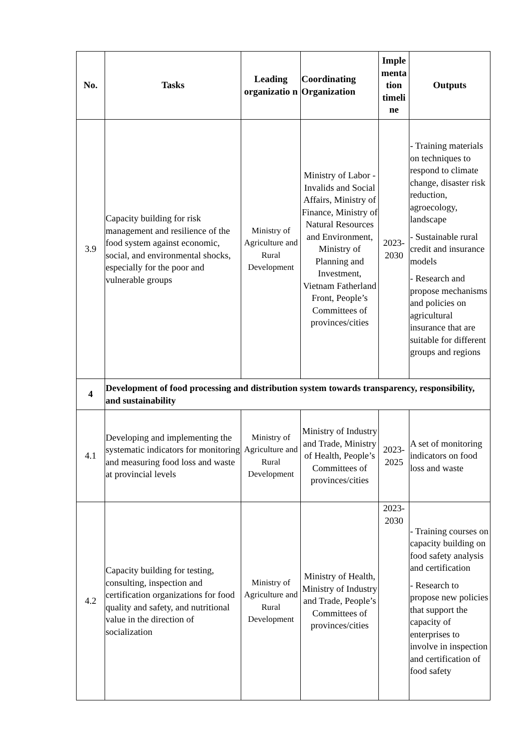| No. | Tasks | Leading organizatio n | Coordinating Organization | Imple menta tion timeli ne | Outputs |
| --- | --- | --- | --- | --- | --- |
| 3.9 | Capacity building for risk management and resilience of the food system against economic, social, and environmental shocks, especially for the poor and vulnerable groups | Ministry of Agriculture and Rural Development | Ministry of Labor - Invalids and Social Affairs, Ministry of Finance, Ministry of Natural Resources and Environment, Ministry of Planning and Investment, Vietnam Fatherland Front, People’s Committees of provinces/cities | 2023-2030 | - Training materials on techniques to respond to climate change, disaster risk reduction, agroecology, landscape - Sustainable rural credit and insurance models - Research and propose mechanisms and policies on agricultural insurance that are suitable for different groups and regions |
| 4 | Development of food processing and distribution system towards transparency, responsibility, and sustainability | | | | |
| 4.1 | Developing and implementing the systematic indicators for monitoring and measuring food loss and waste at provincial levels | Ministry of Agriculture and Rural Development | Ministry of Industry and Trade, Ministry of Health, People’s Committees of provinces/cities | 2023-2025 | A set of monitoring indicators on food loss and waste |
| 4.2 | Capacity building for testing, consulting, inspection and certification organizations for food quality and safety, and nutritional value in the direction of socialization | Ministry of Agriculture and Rural Development | Ministry of Health, Ministry of Industry and Trade, People’s Committees of provinces/cities | 2023-2030 | - Training courses on capacity building on food safety analysis and certification - Research to propose new policies that support the capacity of enterprises to involve in inspection and certification of food safety |